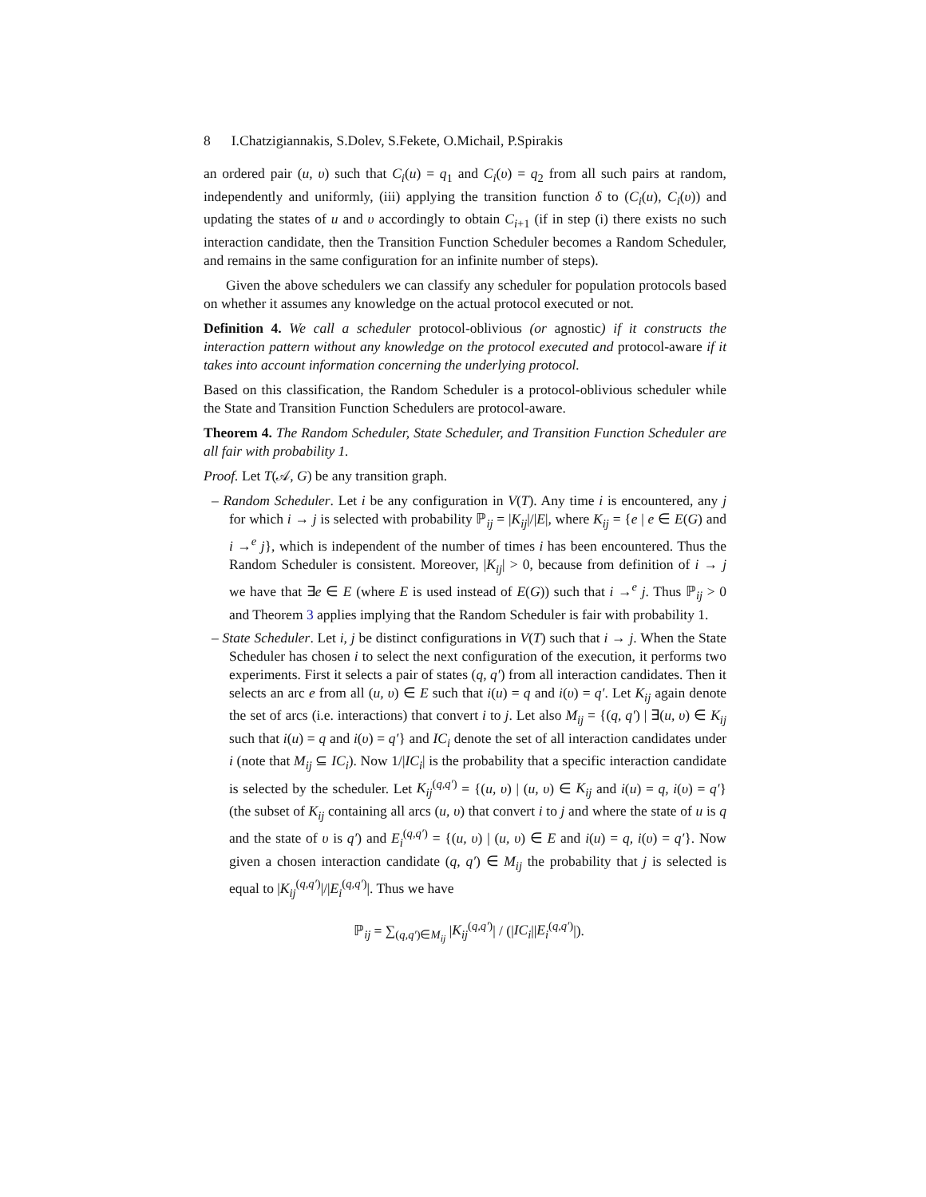8 I.Chatzigiannakis, S.Dolev, S.Fekete, O.Michail, P.Spirakis
an ordered pair (u, υ) such that C<sub>i</sub>(u) = q<sub>1</sub> and C<sub>i</sub>(υ) = q<sub>2</sub> from all such pairs at random, independently and uniformly, (iii) applying the transition function δ to (C<sub>i</sub>(u), C<sub>i</sub>(υ)) and updating the states of u and υ accordingly to obtain C<sub>i+1</sub> (if in step (i) there exists no such interaction candidate, then the Transition Function Scheduler becomes a Random Scheduler, and remains in the same configuration for an infinite number of steps).
Given the above schedulers we can classify any scheduler for population protocols based on whether it assumes any knowledge on the actual protocol executed or not.
Definition 4. We call a scheduler protocol-oblivious (or agnostic) if it constructs the interaction pattern without any knowledge on the protocol executed and protocol-aware if it takes into account information concerning the underlying protocol.
Based on this classification, the Random Scheduler is a protocol-oblivious scheduler while the State and Transition Function Schedulers are protocol-aware.
Theorem 4. The Random Scheduler, State Scheduler, and Transition Function Scheduler are all fair with probability 1.
Proof. Let T(𝒜, G) be any transition graph.
– Random Scheduler. Let i be any configuration in V(T). Any time i is encountered, any j for which i → j is selected with probability ℙ<sub>ij</sub> = |K<sub>ij</sub>|/|E|, where K<sub>ij</sub> = {e | e ∈ E(G) and i →<sup>e</sup> j}, which is independent of the number of times i has been encountered. Thus the Random Scheduler is consistent. Moreover, |K<sub>ij</sub>| > 0, because from definition of i → j we have that ∃e ∈ E (where E is used instead of E(G)) such that i →<sup>e</sup> j. Thus ℙ<sub>ij</sub> > 0 and Theorem 3 applies implying that the Random Scheduler is fair with probability 1.
– State Scheduler. Let i, j be distinct configurations in V(T) such that i → j. When the State Scheduler has chosen i to select the next configuration of the execution, it performs two experiments. First it selects a pair of states (q, q′) from all interaction candidates. Then it selects an arc e from all (u, υ) ∈ E such that i(u) = q and i(υ) = q′. Let K<sub>ij</sub> again denote the set of arcs (i.e. interactions) that convert i to j. Let also M<sub>ij</sub> = {(q, q′) | ∃(u, υ) ∈ K<sub>ij</sub> such that i(u) = q and i(υ) = q′} and IC<sub>i</sub> denote the set of all interaction candidates under i (note that M<sub>ij</sub> ⊆ IC<sub>i</sub>). Now 1/|IC<sub>i</sub>| is the probability that a specific interaction candidate is selected by the scheduler. Let K<sub>ij</sub><sup>(q,q′)</sup> = {(u, υ) | (u, υ) ∈ K<sub>ij</sub> and i(u) = q, i(υ) = q′} (the subset of K<sub>ij</sub> containing all arcs (u, υ) that convert i to j and where the state of u is q and the state of υ is q′) and E<sub>i</sub><sup>(q,q′)</sup> = {(u, υ) | (u, υ) ∈ E and i(u) = q, i(υ) = q′}. Now given a chosen interaction candidate (q, q′) ∈ M<sub>ij</sub> the probability that j is selected is equal to |K<sub>ij</sub><sup>(q,q′)</sup>|/|E<sub>i</sub><sup>(q,q′)</sup>|. Thus we have
ℙ<sub>ij</sub> = ∑<sub>(q,q′)∈M<sub>ij</sub></sub> |K<sub>ij</sub><sup>(q,q′)</sup>| / (|IC<sub>i</sub>||E<sub>i</sub><sup>(q,q′)</sup>|).